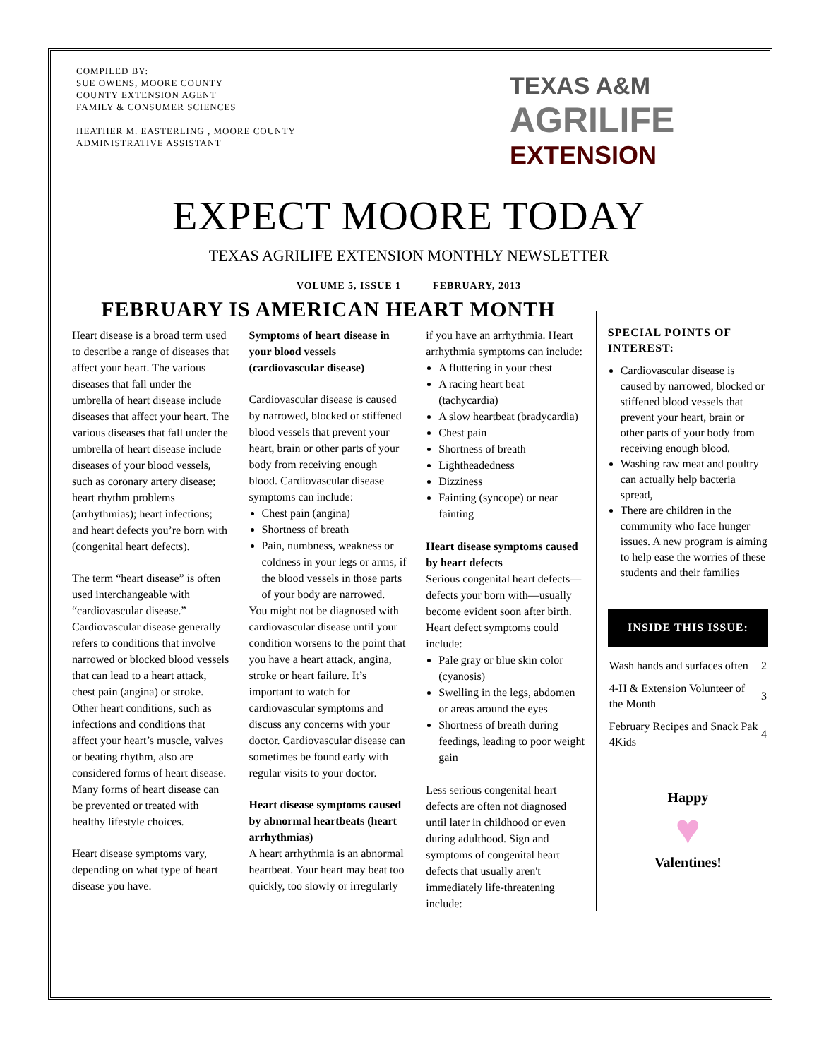COMPILED BY:
SUE OWENS, MOORE COUNTY
COUNTY EXTENSION AGENT
FAMILY & CONSUMER SCIENCES
HEATHER M. EASTERLING , MOORE COUNTY
ADMINISTRATIVE ASSISTANT
TEXAS A&M
AGRILIFE
EXTENSION
EXPECT MOORE TODAY
TEXAS AGRILIFE EXTENSION MONTHLY NEWSLETTER
VOLUME 5, ISSUE 1 FEBRUARY, 2013
FEBRUARY IS AMERICAN HEART MONTH
Heart disease is a broad term used to describe a range of diseases that affect your heart. The various diseases that fall under the umbrella of heart disease include diseases that affect your heart. The various diseases that fall under the umbrella of heart disease include diseases of your blood vessels, such as coronary artery disease; heart rhythm problems (arrhythmias); heart infections; and heart defects you’re born with (congenital heart defects).
The term “heart disease” is often used interchangeable with “cardiovascular disease.” Cardiovascular disease generally refers to conditions that involve narrowed or blocked blood vessels that can lead to a heart attack, chest pain (angina) or stroke. Other heart conditions, such as infections and conditions that affect your heart’s muscle, valves or beating rhythm, also are considered forms of heart disease. Many forms of heart disease can be prevented or treated with healthy lifestyle choices.
Heart disease symptoms vary, depending on what type of heart disease you have.
Symptoms of heart disease in your blood vessels (cardiovascular disease)
Cardiovascular disease is caused by narrowed, blocked or stiffened blood vessels that prevent your heart, brain or other parts of your body from receiving enough blood. Cardiovascular disease symptoms can include:
Chest pain (angina)
Shortness of breath
Pain, numbness, weakness or coldness in your legs or arms, if the blood vessels in those parts of your body are narrowed.
You might not be diagnosed with cardiovascular disease until your condition worsens to the point that you have a heart attack, angina, stroke or heart failure. It’s important to watch for cardiovascular symptoms and discuss any concerns with your doctor. Cardiovascular disease can sometimes be found early with regular visits to your doctor.
Heart disease symptoms caused by abnormal heartbeats (heart arrhythmias)
A heart arrhythmia is an abnormal heartbeat. Your heart may beat too quickly, too slowly or irregularly if you have an arrhythmia. Heart arrhythmia symptoms can include:
A fluttering in your chest
A racing heart beat (tachycardia)
A slow heartbeat (bradycardia)
Chest pain
Shortness of breath
Lightheadedness
Dizziness
Fainting (syncope) or near fainting
Heart disease symptoms caused by heart defects
Serious congenital heart defects—defects your born with—usually become evident soon after birth. Heart defect symptoms could include:
Pale gray or blue skin color (cyanosis)
Swelling in the legs, abdomen or areas around the eyes
Shortness of breath during feedings, leading to poor weight gain
Less serious congenital heart defects are often not diagnosed until later in childhood or even during adulthood. Sign and symptoms of congenital heart defects that usually aren't immediately life-threatening include:
SPECIAL POINTS OF INTEREST:
Cardiovascular disease is caused by narrowed, blocked or stiffened blood vessels that prevent your heart, brain or other parts of your body from receiving enough blood.
Washing raw meat and poultry can actually help bacteria spread,
There are children in the community who face hunger issues. A new program is aiming to help ease the worries of these students and their families
INSIDE THIS ISSUE:
| Wash hands and surfaces often | 2 |
| 4-H & Extension Volunteer of the Month | 3 |
| February Recipes and Snack Pak 4Kids | 4 |
Happy
♥
Valentines!